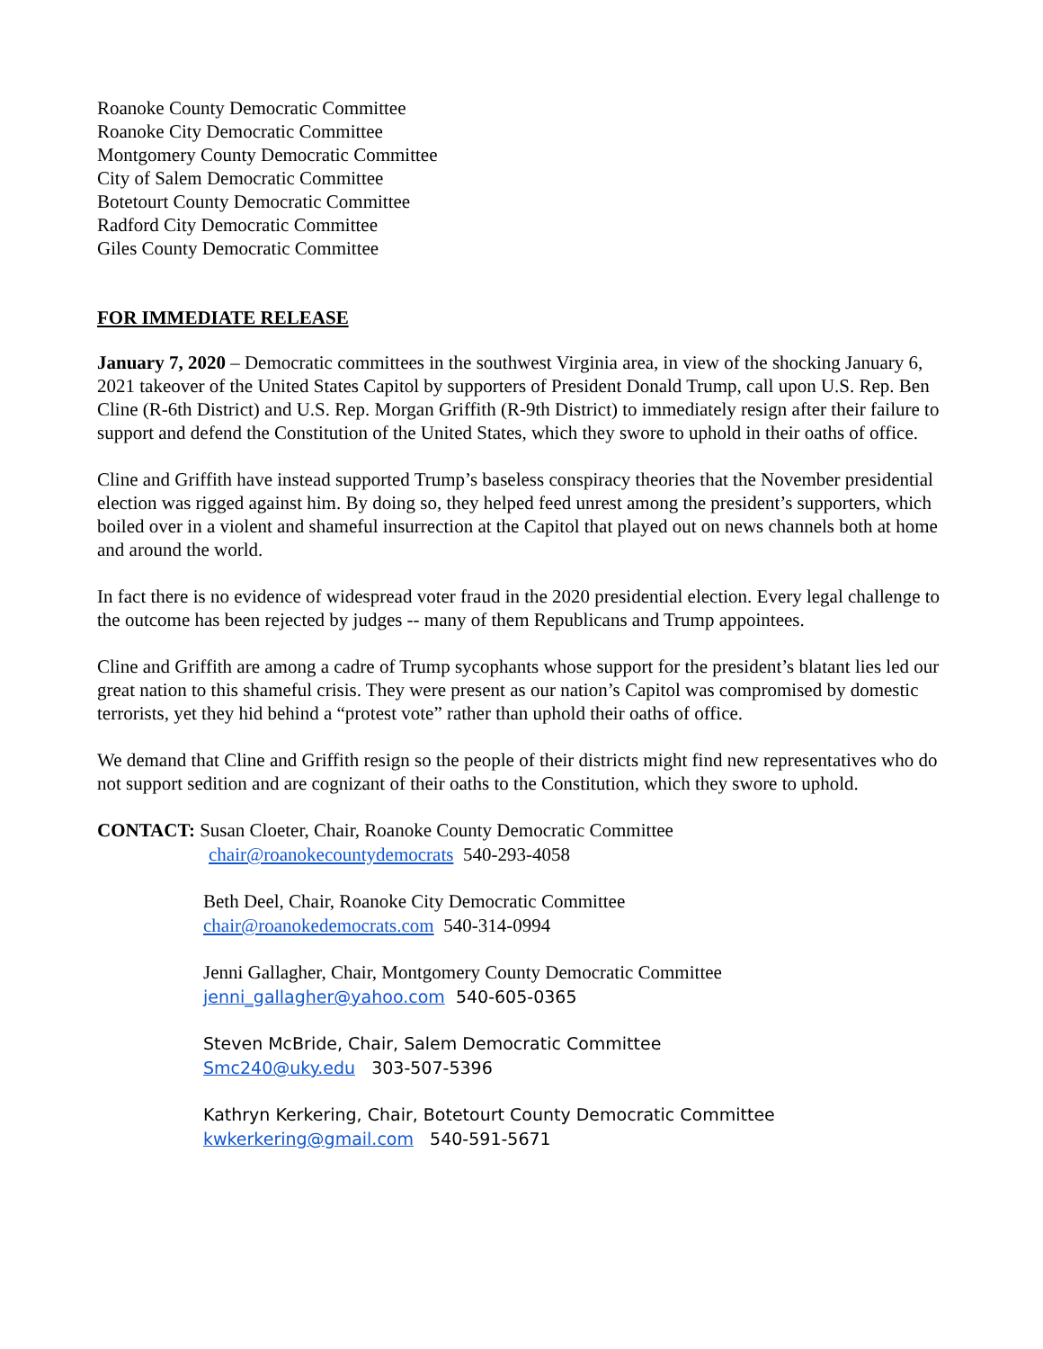Roanoke County Democratic Committee
Roanoke City Democratic Committee
Montgomery County Democratic Committee
City of Salem Democratic Committee
Botetourt County Democratic Committee
Radford City Democratic Committee
Giles County Democratic Committee
FOR IMMEDIATE RELEASE
January 7, 2020 – Democratic committees in the southwest Virginia area, in view of the shocking January 6, 2021 takeover of the United States Capitol by supporters of President Donald Trump, call upon U.S. Rep. Ben Cline (R-6th District) and U.S. Rep. Morgan Griffith (R-9th District) to immediately resign after their failure to support and defend the Constitution of the United States, which they swore to uphold in their oaths of office.
Cline and Griffith have instead supported Trump’s baseless conspiracy theories that the November presidential election was rigged against him. By doing so, they helped feed unrest among the president’s supporters, which boiled over in a violent and shameful insurrection at the Capitol that played out on news channels both at home and around the world.
In fact there is no evidence of widespread voter fraud in the 2020 presidential election. Every legal challenge to the outcome has been rejected by judges -- many of them Republicans and Trump appointees.
Cline and Griffith are among a cadre of Trump sycophants whose support for the president’s blatant lies led our great nation to this shameful crisis. They were present as our nation’s Capitol was compromised by domestic terrorists, yet they hid behind a “protest vote” rather than uphold their oaths of office.
We demand that Cline and Griffith resign so the people of their districts might find new representatives who do not support sedition and are cognizant of their oaths to the Constitution, which they swore to uphold.
CONTACT: Susan Cloeter, Chair, Roanoke County Democratic Committee
chair@roanokecountydemocrats 540-293-4058
Beth Deel, Chair, Roanoke City Democratic Committee
chair@roanokedemocrats.com 540-314-0994
Jenni Gallagher, Chair, Montgomery County Democratic Committee
jenni_gallagher@yahoo.com 540-605-0365
Steven McBride, Chair, Salem Democratic Committee
Smc240@uky.edu 303-507-5396
Kathryn Kerkering, Chair, Botetourt County Democratic Committee
kwkerkering@gmail.com 540-591-5671